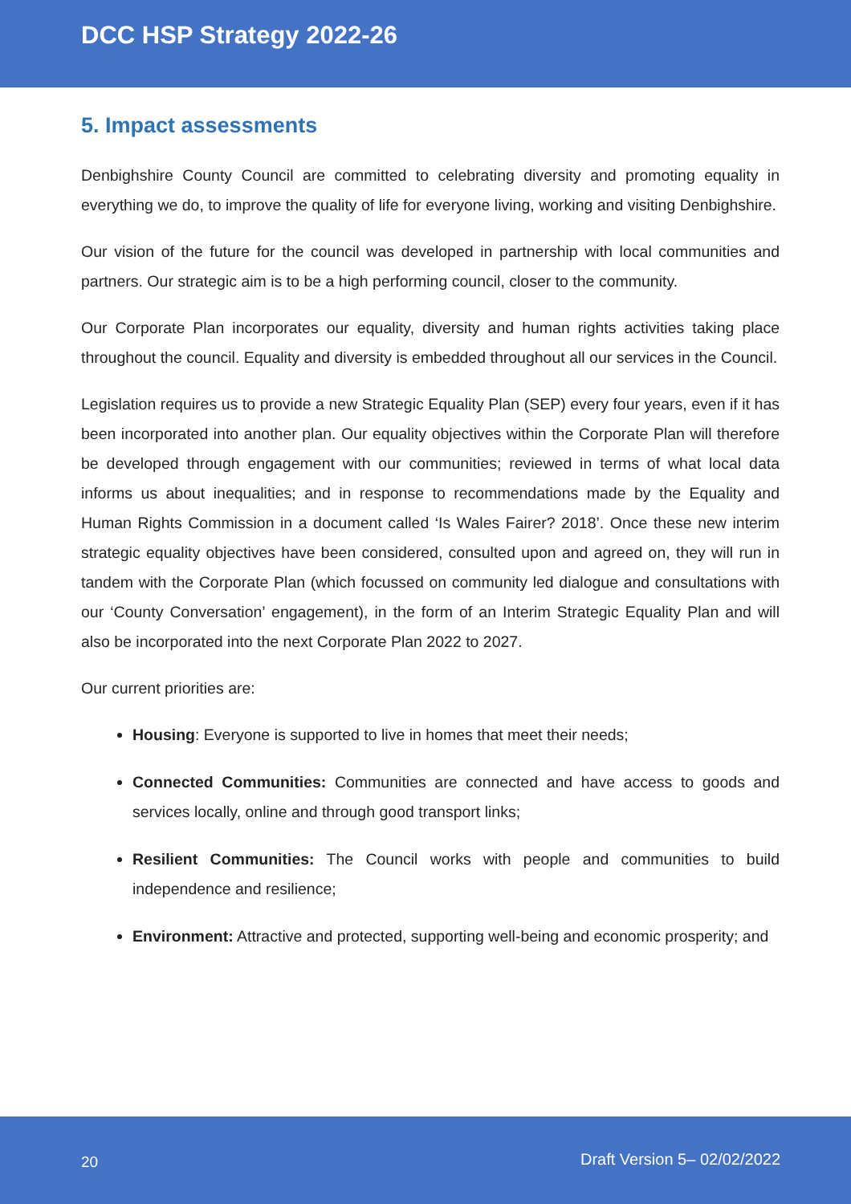DCC HSP Strategy 2022-26
5. Impact assessments
Denbighshire County Council are committed to celebrating diversity and promoting equality in everything we do, to improve the quality of life for everyone living, working and visiting Denbighshire.
Our vision of the future for the council was developed in partnership with local communities and partners. Our strategic aim is to be a high performing council, closer to the community.
Our Corporate Plan incorporates our equality, diversity and human rights activities taking place throughout the council. Equality and diversity is embedded throughout all our services in the Council.
Legislation requires us to provide a new Strategic Equality Plan (SEP) every four years, even if it has been incorporated into another plan. Our equality objectives within the Corporate Plan will therefore be developed through engagement with our communities; reviewed in terms of what local data informs us about inequalities; and in response to recommendations made by the Equality and Human Rights Commission in a document called ‘Is Wales Fairer? 2018’. Once these new interim strategic equality objectives have been considered, consulted upon and agreed on, they will run in tandem with the Corporate Plan (which focussed on community led dialogue and consultations with our ‘County Conversation’ engagement), in the form of an Interim Strategic Equality Plan and will also be incorporated into the next Corporate Plan 2022 to 2027.
Our current priorities are:
Housing: Everyone is supported to live in homes that meet their needs;
Connected Communities: Communities are connected and have access to goods and services locally, online and through good transport links;
Resilient Communities: The Council works with people and communities to build independence and resilience;
Environment: Attractive and protected, supporting well-being and economic prosperity; and
20 Draft Version 5– 02/02/2022